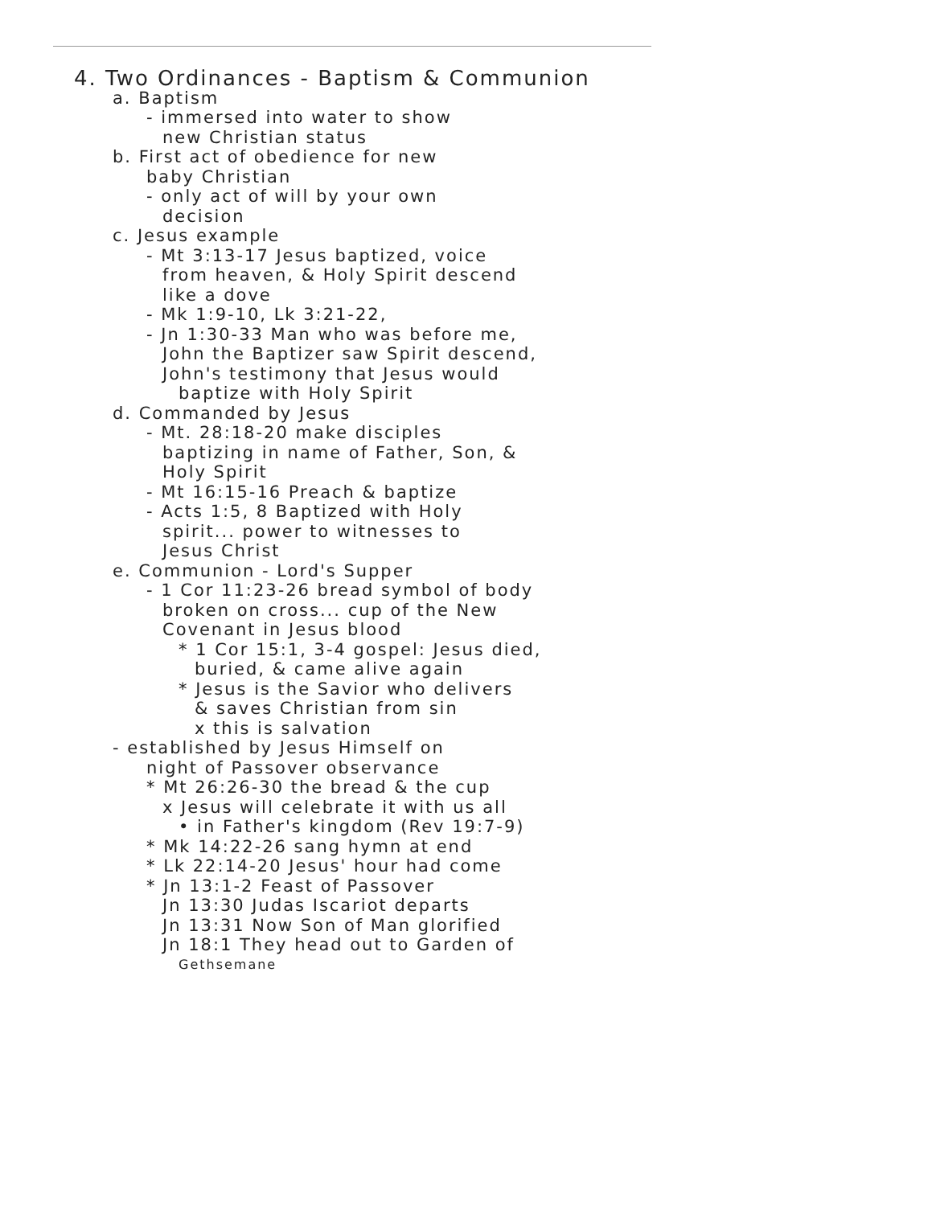4. Two Ordinances - Baptism & Communion
a. Baptism
- immersed into water to show
new Christian status
b. First act of obedience for new
baby Christian
- only act of will by your own
decision
c. Jesus example
- Mt 3:13-17 Jesus baptized, voice
from heaven, & Holy Spirit descend
like a dove
- Mk 1:9-10, Lk 3:21-22,
- Jn 1:30-33 Man who was before me,
John the Baptizer saw Spirit descend,
John's testimony that Jesus would
baptize with Holy Spirit
d. Commanded by Jesus
- Mt. 28:18-20 make disciples
baptizing in name of Father, Son, &
Holy Spirit
- Mt 16:15-16 Preach & baptize
- Acts 1:5, 8 Baptized with Holy
spirit... power to witnesses to
Jesus Christ
e. Communion - Lord's Supper
- 1 Cor 11:23-26 bread symbol of body
broken on cross... cup of the New
Covenant in Jesus blood
* 1 Cor 15:1, 3-4 gospel: Jesus died,
buried, & came alive again
* Jesus is the Savior who delivers
& saves Christian from sin
x this is salvation
- established by Jesus Himself on
night of Passover observance
* Mt 26:26-30 the bread & the cup
x Jesus will celebrate it with us all
• in Father's kingdom (Rev 19:7-9)
* Mk 14:22-26 sang hymn at end
* Lk 22:14-20 Jesus' hour had come
* Jn 13:1-2 Feast of Passover
Jn 13:30 Judas Iscariot departs
Jn 13:31 Now Son of Man glorified
Jn 18:1 They head out to Garden of
Gethsemane